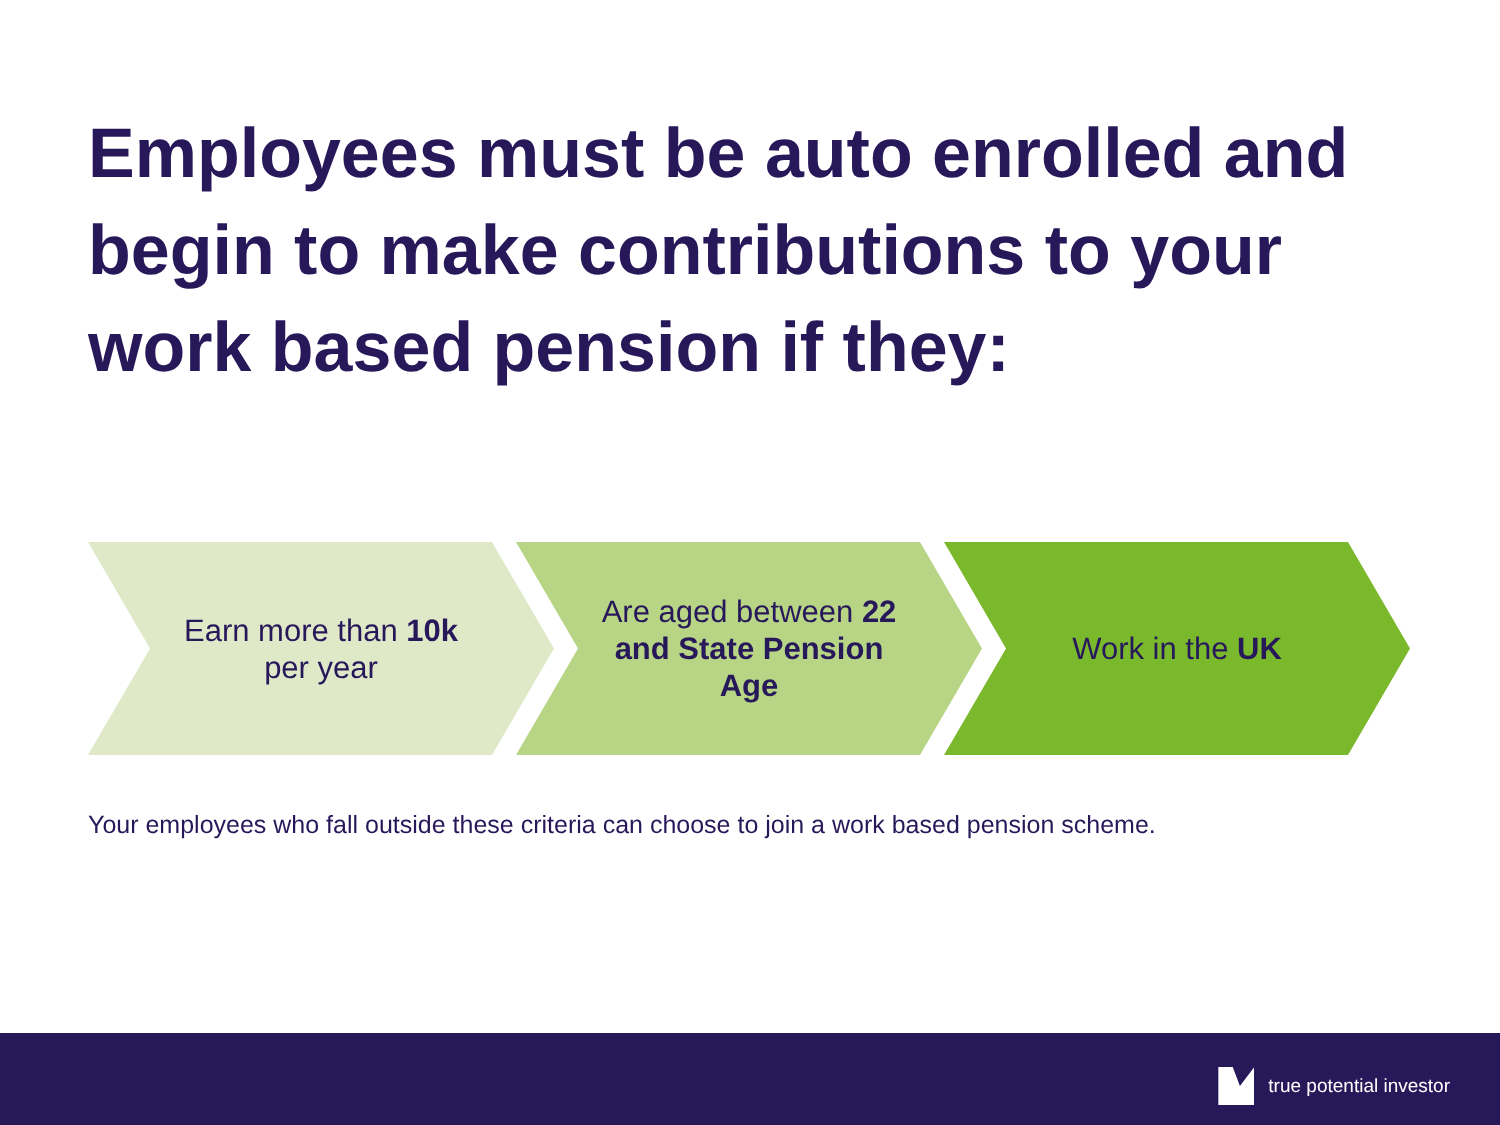Employees must be auto enrolled and begin to make contributions to your work based pension if they:
Earn more than 10k per year
Are aged between 22 and State Pension Age
Work in the UK
Your employees who fall outside these criteria can choose to join a work based pension scheme.
true potential investor